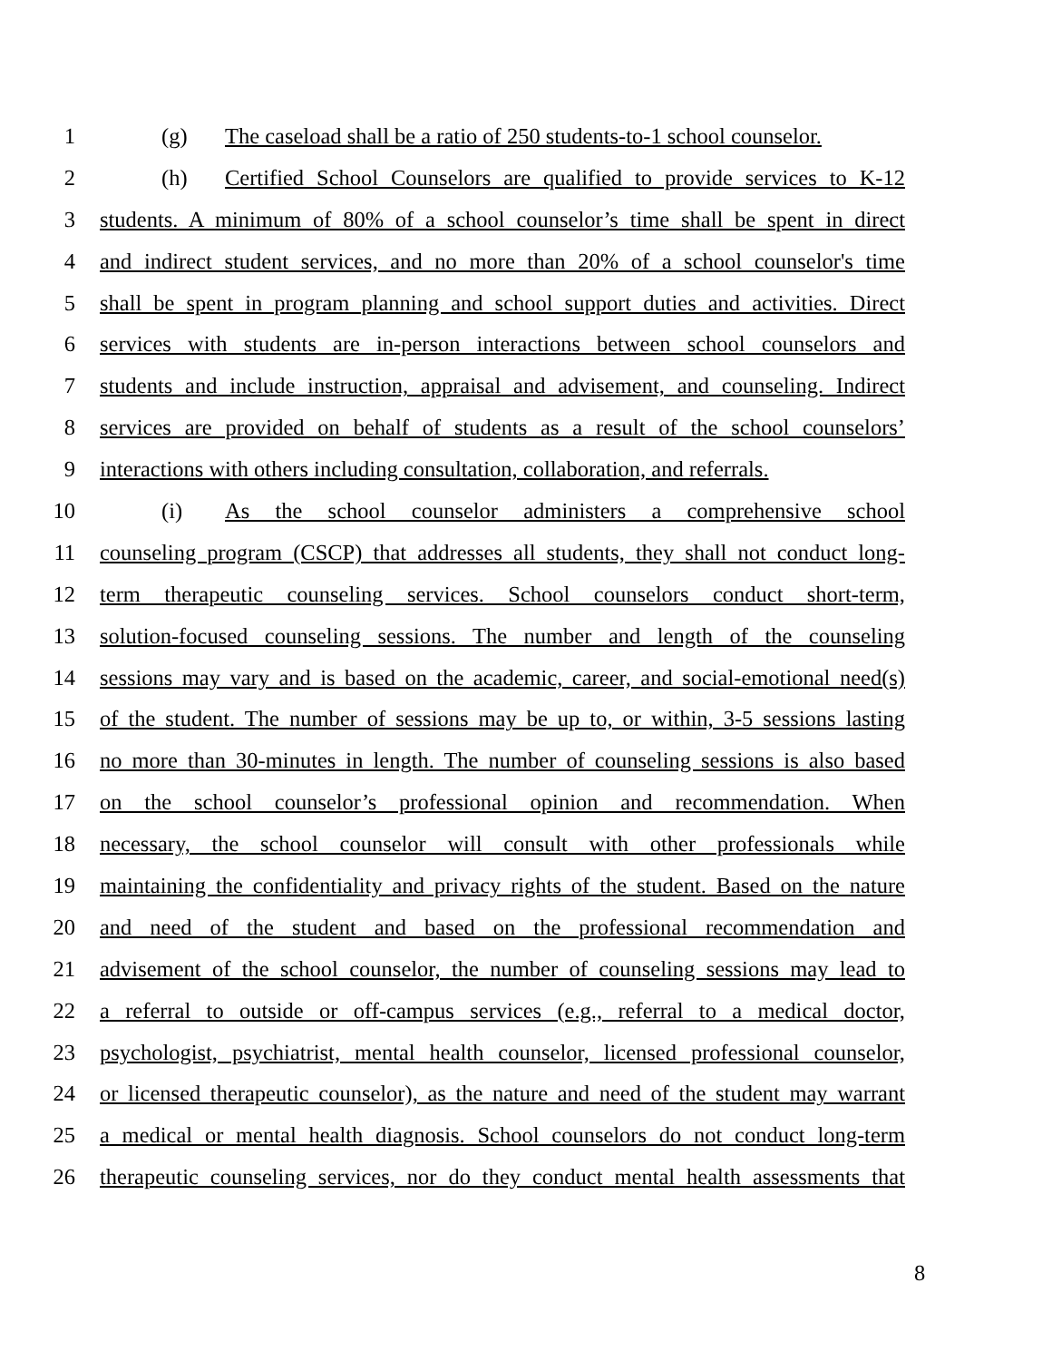1 (g) The caseload shall be a ratio of 250 students-to-1 school counselor.
2 (h) Certified School Counselors are qualified to provide services to K-12
3 students. A minimum of 80% of a school counselor’s time shall be spent in direct
4 and indirect student services, and no more than 20% of a school counselor's time
5 shall be spent in program planning and school support duties and activities. Direct
6 services with students are in-person interactions between school counselors and
7 students and include instruction, appraisal and advisement, and counseling. Indirect
8 services are provided on behalf of students as a result of the school counselors’
9 interactions with others including consultation, collaboration, and referrals.
10 (i) As the school counselor administers a comprehensive school
11 counseling program (CSCP) that addresses all students, they shall not conduct long-
12 term therapeutic counseling services. School counselors conduct short-term,
13 solution-focused counseling sessions. The number and length of the counseling
14 sessions may vary and is based on the academic, career, and social-emotional need(s)
15 of the student. The number of sessions may be up to, or within, 3-5 sessions lasting
16 no more than 30-minutes in length. The number of counseling sessions is also based
17 on the school counselor’s professional opinion and recommendation. When
18 necessary, the school counselor will consult with other professionals while
19 maintaining the confidentiality and privacy rights of the student. Based on the nature
20 and need of the student and based on the professional recommendation and
21 advisement of the school counselor, the number of counseling sessions may lead to
22 a referral to outside or off-campus services (e.g., referral to a medical doctor,
23 psychologist, psychiatrist, mental health counselor, licensed professional counselor,
24 or licensed therapeutic counselor), as the nature and need of the student may warrant
25 a medical or mental health diagnosis. School counselors do not conduct long-term
26 therapeutic counseling services, nor do they conduct mental health assessments that
8